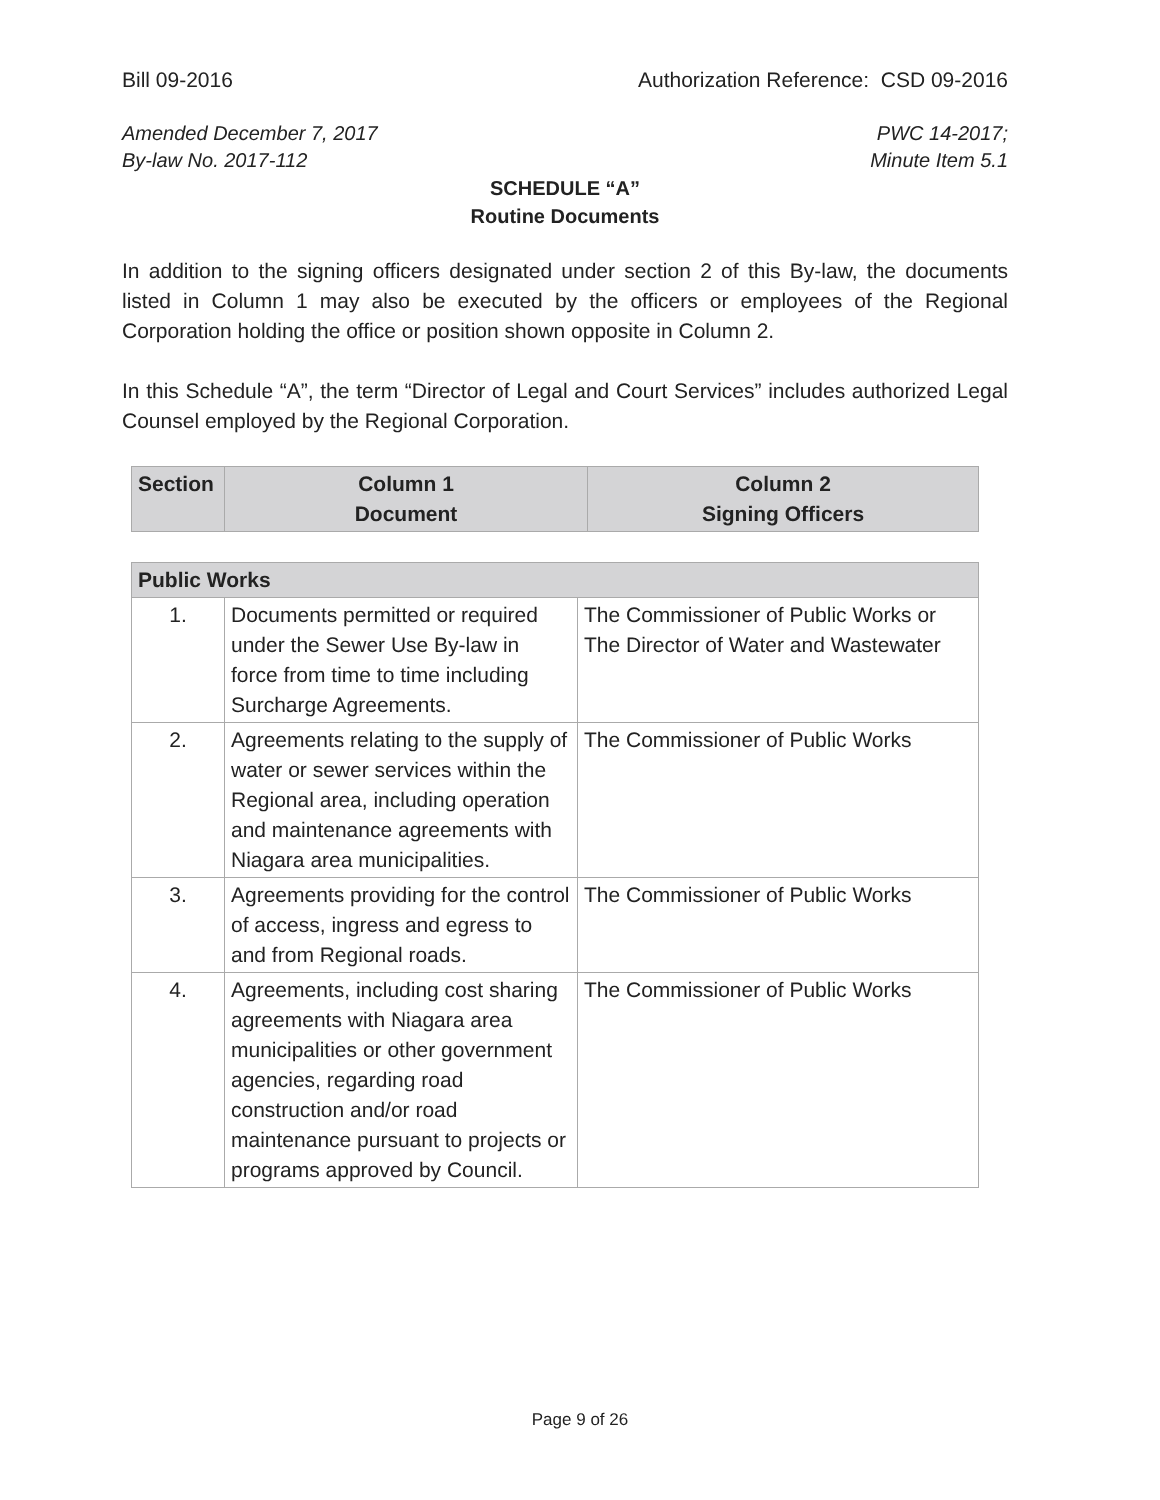Bill 09-2016 Authorization Reference: CSD 09-2016
Amended December 7, 2017
By-law No. 2017-112 PWC 14-2017;
Minute Item 5.1
SCHEDULE “A”
Routine Documents
In addition to the signing officers designated under section 2 of this By-law, the documents listed in Column 1 may also be executed by the officers or employees of the Regional Corporation holding the office or position shown opposite in Column 2.
In this Schedule “A”, the term “Director of Legal and Court Services” includes authorized Legal Counsel employed by the Regional Corporation.
| Section | Column 1 Document | Column 2 Signing Officers |
| --- | --- | --- |
| Public Works | | |
| --- | --- | --- |
| 1. | Documents permitted or required under the Sewer Use By-law in force from time to time including Surcharge Agreements. | The Commissioner of Public Works or The Director of Water and Wastewater |
| 2. | Agreements relating to the supply of water or sewer services within the Regional area, including operation and maintenance agreements with Niagara area municipalities. | The Commissioner of Public Works |
| 3. | Agreements providing for the control of access, ingress and egress to and from Regional roads. | The Commissioner of Public Works |
| 4. | Agreements, including cost sharing agreements with Niagara area municipalities or other government agencies, regarding road construction and/or road maintenance pursuant to projects or programs approved by Council. | The Commissioner of Public Works |
Page 9 of 26